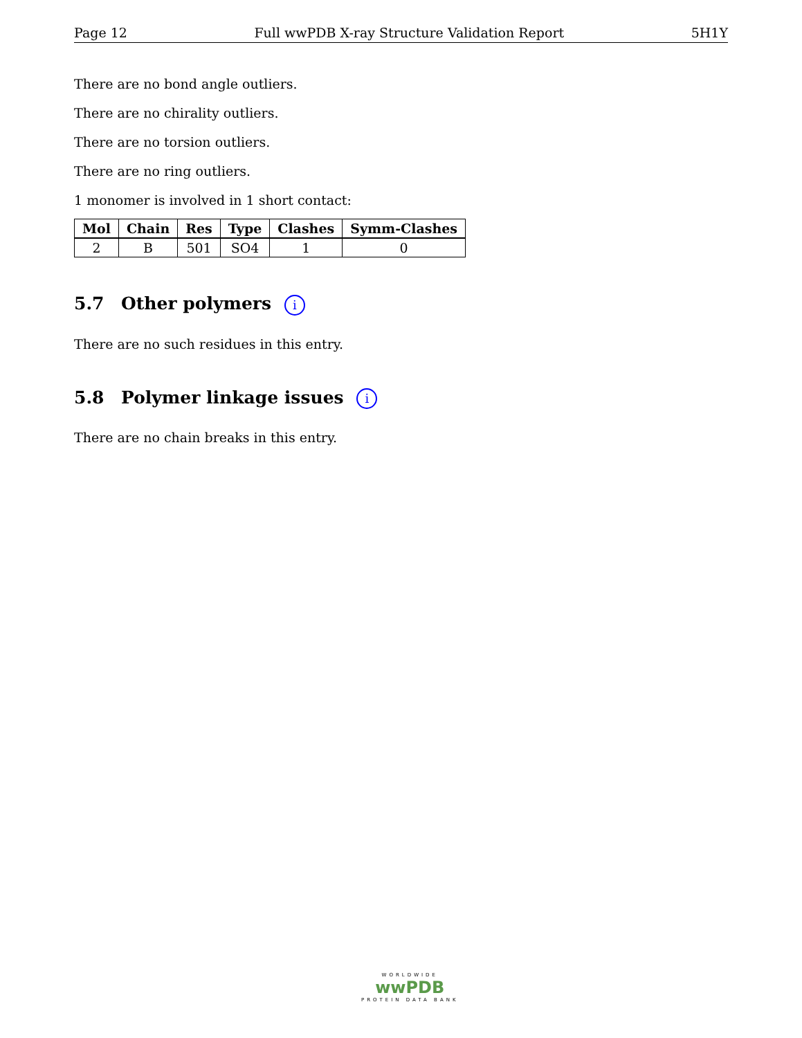Page 12 Full wwPDB X-ray Structure Validation Report 5H1Y
There are no bond angle outliers.
There are no chirality outliers.
There are no torsion outliers.
There are no ring outliers.
1 monomer is involved in 1 short contact:
| Mol | Chain | Res | Type | Clashes | Symm-Clashes |
| --- | --- | --- | --- | --- | --- |
| 2 | B | 501 | SO4 | 1 | 0 |
5.7 Other polymers i
There are no such residues in this entry.
5.8 Polymer linkage issues i
There are no chain breaks in this entry.
WORLDWIDE
wwPDB
PROTEIN DATA BANK